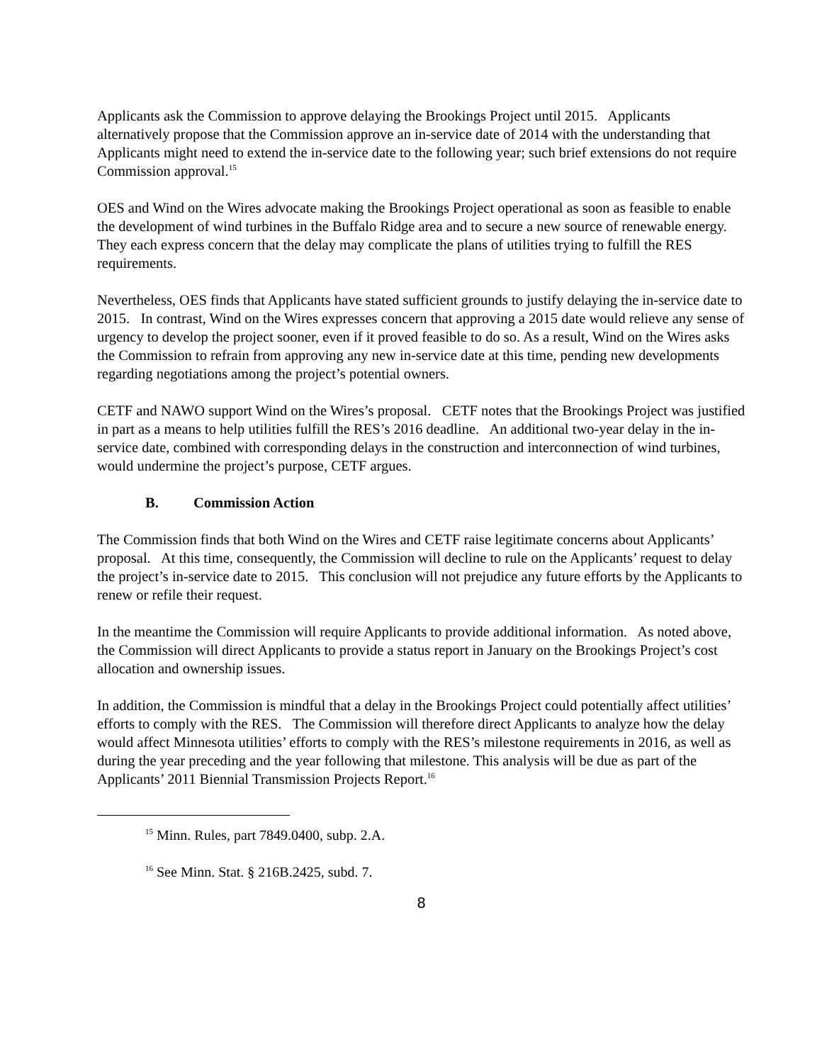Applicants ask the Commission to approve delaying the Brookings Project until 2015. Applicants alternatively propose that the Commission approve an in-service date of 2014 with the understanding that Applicants might need to extend the in-service date to the following year; such brief extensions do not require Commission approval.<sup>15</sup>
OES and Wind on the Wires advocate making the Brookings Project operational as soon as feasible to enable the development of wind turbines in the Buffalo Ridge area and to secure a new source of renewable energy. They each express concern that the delay may complicate the plans of utilities trying to fulfill the RES requirements.
Nevertheless, OES finds that Applicants have stated sufficient grounds to justify delaying the in-service date to 2015. In contrast, Wind on the Wires expresses concern that approving a 2015 date would relieve any sense of urgency to develop the project sooner, even if it proved feasible to do so. As a result, Wind on the Wires asks the Commission to refrain from approving any new in-service date at this time, pending new developments regarding negotiations among the project’s potential owners.
CETF and NAWO support Wind on the Wires’s proposal. CETF notes that the Brookings Project was justified in part as a means to help utilities fulfill the RES’s 2016 deadline. An additional two-year delay in the in-service date, combined with corresponding delays in the construction and interconnection of wind turbines, would undermine the project’s purpose, CETF argues.
B. Commission Action
The Commission finds that both Wind on the Wires and CETF raise legitimate concerns about Applicants’ proposal. At this time, consequently, the Commission will decline to rule on the Applicants’ request to delay the project’s in-service date to 2015. This conclusion will not prejudice any future efforts by the Applicants to renew or refile their request.
In the meantime the Commission will require Applicants to provide additional information. As noted above, the Commission will direct Applicants to provide a status report in January on the Brookings Project’s cost allocation and ownership issues.
In addition, the Commission is mindful that a delay in the Brookings Project could potentially affect utilities’ efforts to comply with the RES. The Commission will therefore direct Applicants to analyze how the delay would affect Minnesota utilities’ efforts to comply with the RES’s milestone requirements in 2016, as well as during the year preceding and the year following that milestone. This analysis will be due as part of the Applicants’ 2011 Biennial Transmission Projects Report.<sup>16</sup>
<sup>15</sup> Minn. Rules, part 7849.0400, subp. 2.A.
<sup>16</sup> See Minn. Stat. § 216B.2425, subd. 7.
8